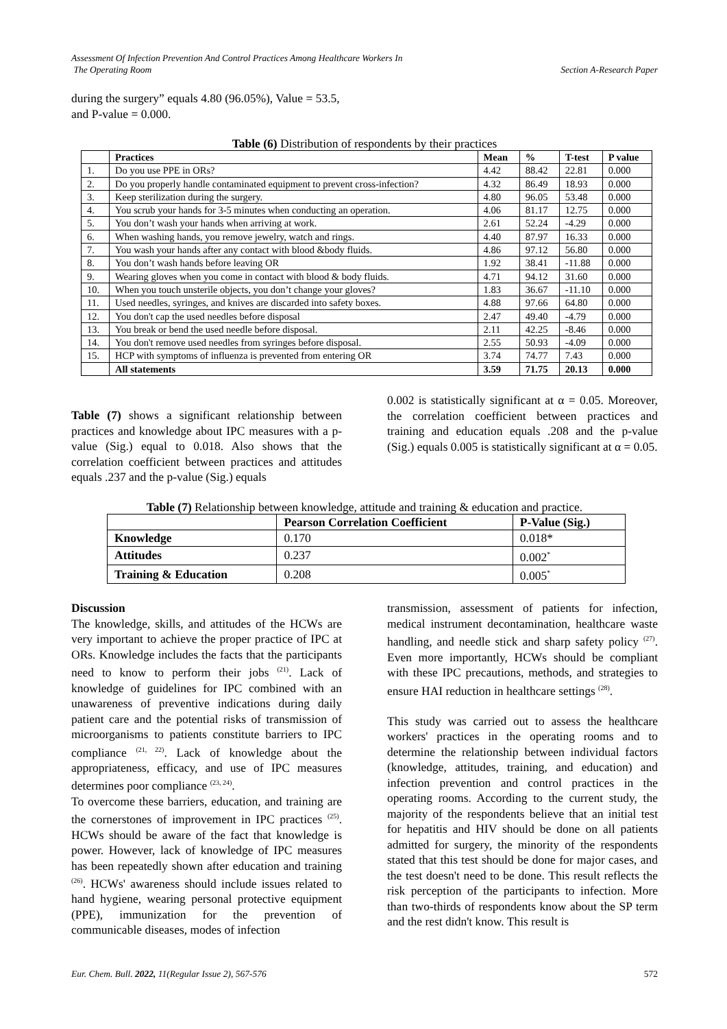Assessment Of Infection Prevention And Control Practices Among Healthcare Workers In
The Operating Room
Section A-Research Paper
during the surgery” equals 4.80 (96.05%), Value = 53.5, and P-value = 0.000.
Table (6) Distribution of respondents by their practices
| | Practices | Mean | % | T-test | P value |
| --- | --- | --- | --- | --- | --- |
| 1. | Do you use PPE in ORs? | 4.42 | 88.42 | 22.81 | 0.000 |
| 2. | Do you properly handle contaminated equipment to prevent cross-infection? | 4.32 | 86.49 | 18.93 | 0.000 |
| 3. | Keep sterilization during the surgery. | 4.80 | 96.05 | 53.48 | 0.000 |
| 4. | You scrub your hands for 3-5 minutes when conducting an operation. | 4.06 | 81.17 | 12.75 | 0.000 |
| 5. | You don’t wash your hands when arriving at work. | 2.61 | 52.24 | -4.29 | 0.000 |
| 6. | When washing hands, you remove jewelry, watch and rings. | 4.40 | 87.97 | 16.33 | 0.000 |
| 7. | You wash your hands after any contact with blood &body fluids. | 4.86 | 97.12 | 56.80 | 0.000 |
| 8. | You don’t wash hands before leaving OR | 1.92 | 38.41 | -11.88 | 0.000 |
| 9. | Wearing gloves when you come in contact with blood & body fluids. | 4.71 | 94.12 | 31.60 | 0.000 |
| 10. | When you touch unsterile objects, you don’t change your gloves? | 1.83 | 36.67 | -11.10 | 0.000 |
| 11. | Used needles, syringes, and knives are discarded into safety boxes. | 4.88 | 97.66 | 64.80 | 0.000 |
| 12. | You don't cap the used needles before disposal | 2.47 | 49.40 | -4.79 | 0.000 |
| 13. | You break or bend the used needle before disposal. | 2.11 | 42.25 | -8.46 | 0.000 |
| 14. | You don't remove used needles from syringes before disposal. | 2.55 | 50.93 | -4.09 | 0.000 |
| 15. | HCP with symptoms of influenza is prevented from entering OR | 3.74 | 74.77 | 7.43 | 0.000 |
| | All statements | 3.59 | 71.75 | 20.13 | 0.000 |
Table (7) shows a significant relationship between practices and knowledge about IPC measures with a p-value (Sig.) equal to 0.018. Also shows that the correlation coefficient between practices and attitudes equals .237 and the p-value (Sig.) equals
0.002 is statistically significant at α = 0.05. Moreover, the correlation coefficient between practices and training and education equals .208 and the p-value (Sig.) equals 0.005 is statistically significant at α = 0.05.
Table (7) Relationship between knowledge, attitude and training & education and practice.
| | Pearson Correlation Coefficient | P-Value (Sig.) |
| --- | --- | --- |
| Knowledge | 0.170 | 0.018* |
| Attitudes | 0.237 | 0.002<sup>*</sup> |
| Training & Education | 0.208 | 0.005<sup>*</sup> |
Discussion
The knowledge, skills, and attitudes of the HCWs are very important to achieve the proper practice of IPC at ORs. Knowledge includes the facts that the participants need to know to perform their jobs <sup>(21)</sup>. Lack of knowledge of guidelines for IPC combined with an unawareness of preventive indications during daily patient care and the potential risks of transmission of microorganisms to patients constitute barriers to IPC compliance <sup>(21, 22)</sup>. Lack of knowledge about the appropriateness, efficacy, and use of IPC measures determines poor compliance <sup>(23, 24)</sup>.
To overcome these barriers, education, and training are the cornerstones of improvement in IPC practices <sup>(25)</sup>. HCWs should be aware of the fact that knowledge is power. However, lack of knowledge of IPC measures has been repeatedly shown after education and training <sup>(26)</sup>. HCWs' awareness should include issues related to hand hygiene, wearing personal protective equipment (PPE), immunization for the prevention of communicable diseases, modes of infection
transmission, assessment of patients for infection, medical instrument decontamination, healthcare waste handling, and needle stick and sharp safety policy <sup>(27)</sup>. Even more importantly, HCWs should be compliant with these IPC precautions, methods, and strategies to ensure HAI reduction in healthcare settings <sup>(28)</sup>.
This study was carried out to assess the healthcare workers' practices in the operating rooms and to determine the relationship between individual factors (knowledge, attitudes, training, and education) and infection prevention and control practices in the operating rooms. According to the current study, the majority of the respondents believe that an initial test for hepatitis and HIV should be done on all patients admitted for surgery, the minority of the respondents stated that this test should be done for major cases, and the test doesn't need to be done. This result reflects the risk perception of the participants to infection. More than two-thirds of respondents know about the SP term and the rest didn't know. This result is
Eur. Chem. Bull. 2022, 11(Regular Issue 2), 567-576 572